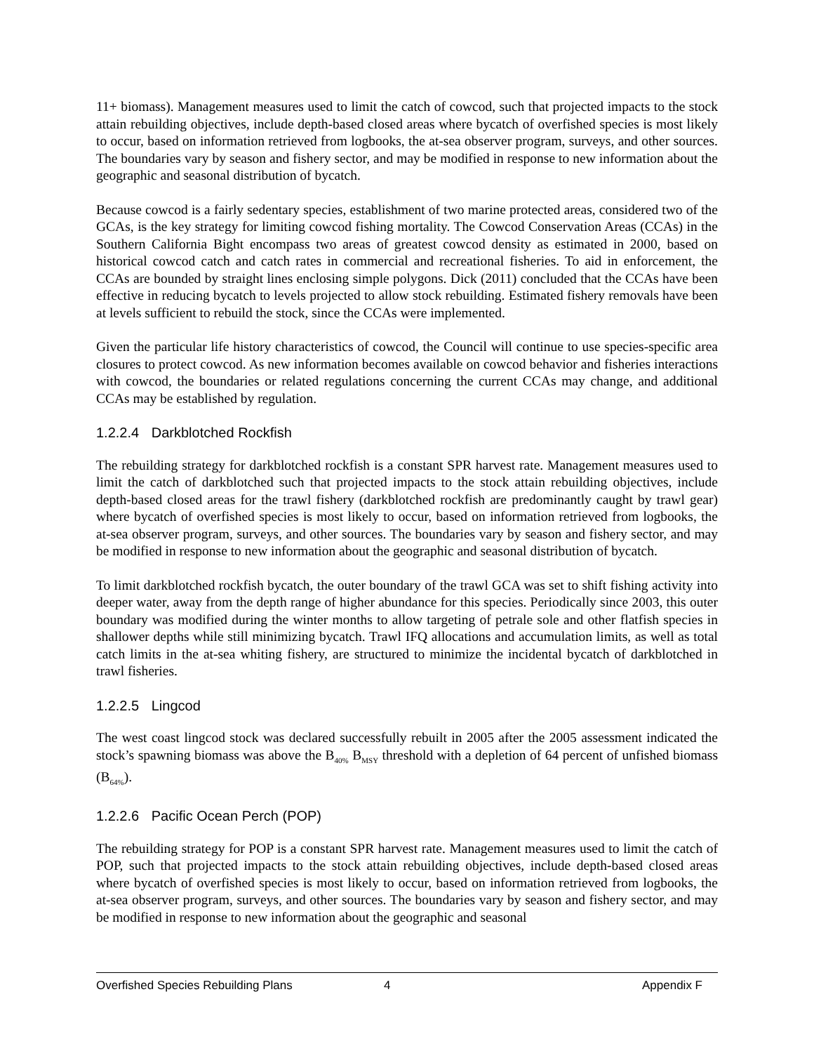11+ biomass). Management measures used to limit the catch of cowcod, such that projected impacts to the stock attain rebuilding objectives, include depth-based closed areas where bycatch of overfished species is most likely to occur, based on information retrieved from logbooks, the at-sea observer program, surveys, and other sources. The boundaries vary by season and fishery sector, and may be modified in response to new information about the geographic and seasonal distribution of bycatch.
Because cowcod is a fairly sedentary species, establishment of two marine protected areas, considered two of the GCAs, is the key strategy for limiting cowcod fishing mortality. The Cowcod Conservation Areas (CCAs) in the Southern California Bight encompass two areas of greatest cowcod density as estimated in 2000, based on historical cowcod catch and catch rates in commercial and recreational fisheries. To aid in enforcement, the CCAs are bounded by straight lines enclosing simple polygons. Dick (2011) concluded that the CCAs have been effective in reducing bycatch to levels projected to allow stock rebuilding. Estimated fishery removals have been at levels sufficient to rebuild the stock, since the CCAs were implemented.
Given the particular life history characteristics of cowcod, the Council will continue to use species-specific area closures to protect cowcod. As new information becomes available on cowcod behavior and fisheries interactions with cowcod, the boundaries or related regulations concerning the current CCAs may change, and additional CCAs may be established by regulation.
1.2.2.4 Darkblotched Rockfish
The rebuilding strategy for darkblotched rockfish is a constant SPR harvest rate. Management measures used to limit the catch of darkblotched such that projected impacts to the stock attain rebuilding objectives, include depth-based closed areas for the trawl fishery (darkblotched rockfish are predominantly caught by trawl gear) where bycatch of overfished species is most likely to occur, based on information retrieved from logbooks, the at-sea observer program, surveys, and other sources. The boundaries vary by season and fishery sector, and may be modified in response to new information about the geographic and seasonal distribution of bycatch.
To limit darkblotched rockfish bycatch, the outer boundary of the trawl GCA was set to shift fishing activity into deeper water, away from the depth range of higher abundance for this species. Periodically since 2003, this outer boundary was modified during the winter months to allow targeting of petrale sole and other flatfish species in shallower depths while still minimizing bycatch. Trawl IFQ allocations and accumulation limits, as well as total catch limits in the at-sea whiting fishery, are structured to minimize the incidental bycatch of darkblotched in trawl fisheries.
1.2.2.5 Lingcod
The west coast lingcod stock was declared successfully rebuilt in 2005 after the 2005 assessment indicated the stock’s spawning biomass was above the B<sub>40%</sub> B<sub>MSY</sub> threshold with a depletion of 64 percent of unfished biomass (B<sub>64%</sub>).
1.2.2.6 Pacific Ocean Perch (POP)
The rebuilding strategy for POP is a constant SPR harvest rate. Management measures used to limit the catch of POP, such that projected impacts to the stock attain rebuilding objectives, include depth-based closed areas where bycatch of overfished species is most likely to occur, based on information retrieved from logbooks, the at-sea observer program, surveys, and other sources. The boundaries vary by season and fishery sector, and may be modified in response to new information about the geographic and seasonal
Overfished Species Rebuilding Plans 4 Appendix F